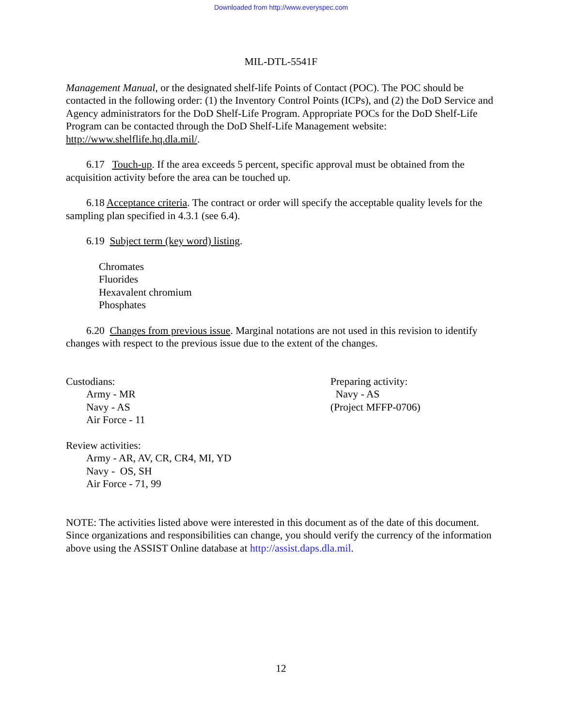Downloaded from http://www.everyspec.com
MIL-DTL-5541F
Management Manual, or the designated shelf-life Points of Contact (POC). The POC should be contacted in the following order: (1) the Inventory Control Points (ICPs), and (2) the DoD Service and Agency administrators for the DoD Shelf-Life Program. Appropriate POCs for the DoD Shelf-Life Program can be contacted through the DoD Shelf-Life Management website: http://www.shelflife.hq.dla.mil/.
6.17 Touch-up. If the area exceeds 5 percent, specific approval must be obtained from the acquisition activity before the area can be touched up.
6.18 Acceptance criteria. The contract or order will specify the acceptable quality levels for the sampling plan specified in 4.3.1 (see 6.4).
6.19 Subject term (key word) listing.
Chromates
Fluorides
Hexavalent chromium
Phosphates
6.20 Changes from previous issue. Marginal notations are not used in this revision to identify changes with respect to the previous issue due to the extent of the changes.
Custodians:
Army - MR
Navy - AS
Air Force - 11
Preparing activity:
Navy - AS
(Project MFFP-0706)
Review activities:
Army - AR, AV, CR, CR4, MI, YD
Navy - OS, SH
Air Force - 71, 99
NOTE: The activities listed above were interested in this document as of the date of this document. Since organizations and responsibilities can change, you should verify the currency of the information above using the ASSIST Online database at http://assist.daps.dla.mil.
12